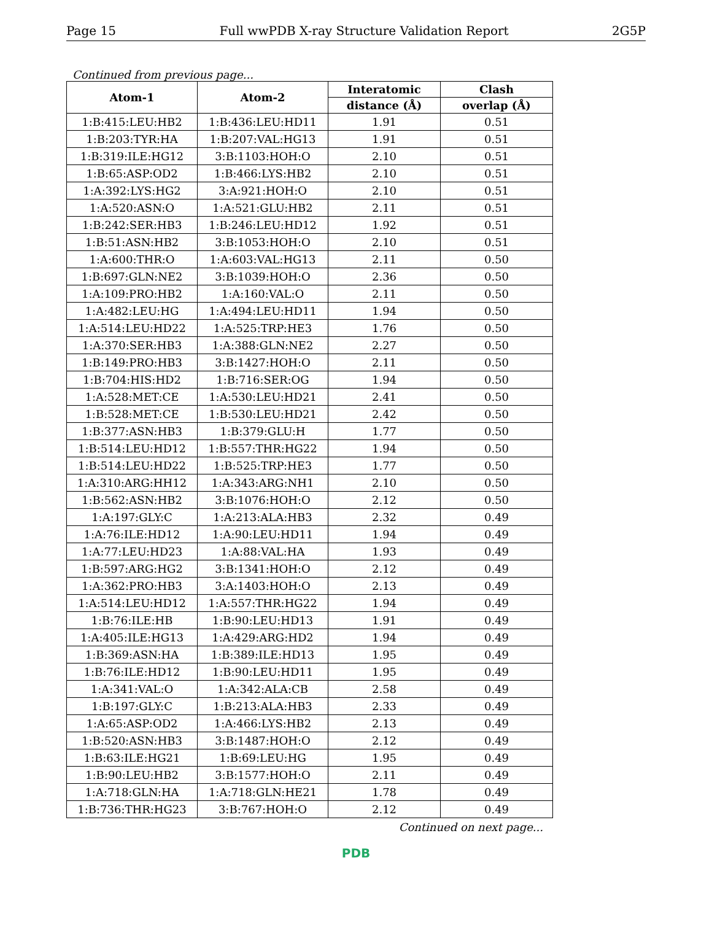Page 15 Full wwPDB X-ray Structure Validation Report 2G5P
Continued from previous page...
| Atom-1 | Atom-2 | Interatomic | Clash |
| --- | --- | --- | --- |
| | | distance (Å) | overlap (Å) |
| 1:B:415:LEU:HB2 | 1:B:436:LEU:HD11 | 1.91 | 0.51 |
| 1:B:203:TYR:HA | 1:B:207:VAL:HG13 | 1.91 | 0.51 |
| 1:B:319:ILE:HG12 | 3:B:1103:HOH:O | 2.10 | 0.51 |
| 1:B:65:ASP:OD2 | 1:B:466:LYS:HB2 | 2.10 | 0.51 |
| 1:A:392:LYS:HG2 | 3:A:921:HOH:O | 2.10 | 0.51 |
| 1:A:520:ASN:O | 1:A:521:GLU:HB2 | 2.11 | 0.51 |
| 1:B:242:SER:HB3 | 1:B:246:LEU:HD12 | 1.92 | 0.51 |
| 1:B:51:ASN:HB2 | 3:B:1053:HOH:O | 2.10 | 0.51 |
| 1:A:600:THR:O | 1:A:603:VAL:HG13 | 2.11 | 0.50 |
| 1:B:697:GLN:NE2 | 3:B:1039:HOH:O | 2.36 | 0.50 |
| 1:A:109:PRO:HB2 | 1:A:160:VAL:O | 2.11 | 0.50 |
| 1:A:482:LEU:HG | 1:A:494:LEU:HD11 | 1.94 | 0.50 |
| 1:A:514:LEU:HD22 | 1:A:525:TRP:HE3 | 1.76 | 0.50 |
| 1:A:370:SER:HB3 | 1:A:388:GLN:NE2 | 2.27 | 0.50 |
| 1:B:149:PRO:HB3 | 3:B:1427:HOH:O | 2.11 | 0.50 |
| 1:B:704:HIS:HD2 | 1:B:716:SER:OG | 1.94 | 0.50 |
| 1:A:528:MET:CE | 1:A:530:LEU:HD21 | 2.41 | 0.50 |
| 1:B:528:MET:CE | 1:B:530:LEU:HD21 | 2.42 | 0.50 |
| 1:B:377:ASN:HB3 | 1:B:379:GLU:H | 1.77 | 0.50 |
| 1:B:514:LEU:HD12 | 1:B:557:THR:HG22 | 1.94 | 0.50 |
| 1:B:514:LEU:HD22 | 1:B:525:TRP:HE3 | 1.77 | 0.50 |
| 1:A:310:ARG:HH12 | 1:A:343:ARG:NH1 | 2.10 | 0.50 |
| 1:B:562:ASN:HB2 | 3:B:1076:HOH:O | 2.12 | 0.50 |
| 1:A:197:GLY:C | 1:A:213:ALA:HB3 | 2.32 | 0.49 |
| 1:A:76:ILE:HD12 | 1:A:90:LEU:HD11 | 1.94 | 0.49 |
| 1:A:77:LEU:HD23 | 1:A:88:VAL:HA | 1.93 | 0.49 |
| 1:B:597:ARG:HG2 | 3:B:1341:HOH:O | 2.12 | 0.49 |
| 1:A:362:PRO:HB3 | 3:A:1403:HOH:O | 2.13 | 0.49 |
| 1:A:514:LEU:HD12 | 1:A:557:THR:HG22 | 1.94 | 0.49 |
| 1:B:76:ILE:HB | 1:B:90:LEU:HD13 | 1.91 | 0.49 |
| 1:A:405:ILE:HG13 | 1:A:429:ARG:HD2 | 1.94 | 0.49 |
| 1:B:369:ASN:HA | 1:B:389:ILE:HD13 | 1.95 | 0.49 |
| 1:B:76:ILE:HD12 | 1:B:90:LEU:HD11 | 1.95 | 0.49 |
| 1:A:341:VAL:O | 1:A:342:ALA:CB | 2.58 | 0.49 |
| 1:B:197:GLY:C | 1:B:213:ALA:HB3 | 2.33 | 0.49 |
| 1:A:65:ASP:OD2 | 1:A:466:LYS:HB2 | 2.13 | 0.49 |
| 1:B:520:ASN:HB3 | 3:B:1487:HOH:O | 2.12 | 0.49 |
| 1:B:63:ILE:HG21 | 1:B:69:LEU:HG | 1.95 | 0.49 |
| 1:B:90:LEU:HB2 | 3:B:1577:HOH:O | 2.11 | 0.49 |
| 1:A:718:GLN:HA | 1:A:718:GLN:HE21 | 1.78 | 0.49 |
| 1:B:736:THR:HG23 | 3:B:767:HOH:O | 2.12 | 0.49 |
Continued on next page...
PDB